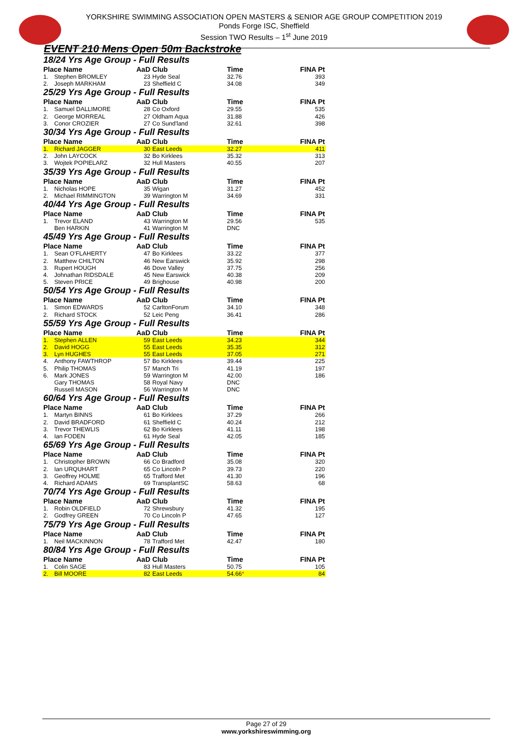YORKSHIRE SWIMMING ASSOCIATION OPEN MASTERS & SENIOR AGE GROUP COMPETITION 2019
Ponds Forge ISC, Sheffield
Session TWO Results – 1<sup>st</sup> June 2019
EVENT 210 Mens Open 50m Backstroke
| 18/24 Yrs Age Group - Full Results | | | | | |
| Place Name | | AaD | Club | Time | FINA Pt |
| 1. | Stephen BROMLEY | 23 | Hyde Seal | 32.76 | 393 |
| 2. | Joseph MARKHAM | 23 | Sheffield C | 34.08 | 349 |
| 25/29 Yrs Age Group - Full Results | | | | | |
| Place Name | | AaD | Club | Time | FINA Pt |
| 1. | Samuel DALLIMORE | 28 | Co Oxford | 29.55 | 535 |
| 2. | George MORREAL | 27 | Oldham Aqua | 31.88 | 426 |
| 3. | Conor CROZIER | 27 | Co Sund'land | 32.61 | 398 |
| 30/34 Yrs Age Group - Full Results | | | | | |
| Place Name | | AaD | Club | Time | FINA Pt |
| 1. | Richard JAGGER | 30 | East Leeds | 32.27 | 411 |
| 2. | John LAYCOCK | 32 | Bo Kirklees | 35.32 | 313 |
| 3. | Wojtek POPIELARZ | 32 | Hull Masters | 40.55 | 207 |
| 35/39 Yrs Age Group - Full Results | | | | | |
| Place Name | | AaD | Club | Time | FINA Pt |
| 1. | Nicholas HOPE | 35 | Wigan | 31.27 | 452 |
| 2. | Michael RIMMINGTON | 39 | Warrington M | 34.69 | 331 |
| 40/44 Yrs Age Group - Full Results | | | | | |
| Place Name | | AaD | Club | Time | FINA Pt |
| 1. | Trevor ELAND | 43 | Warrington M | 29.56 | 535 |
| | Ben HARKIN | 41 | Warrington M | DNC | |
| 45/49 Yrs Age Group - Full Results | | | | | |
| Place Name | | AaD | Club | Time | FINA Pt |
| 1. | Sean O'FLAHERTY | 47 | Bo Kirklees | 33.22 | 377 |
| 2. | Matthew CHILTON | 46 | New Earswick | 35.92 | 298 |
| 3. | Rupert HOUGH | 46 | Dove Valley | 37.75 | 256 |
| 4. | Johnathan RIDSDALE | 45 | New Earswick | 40.38 | 209 |
| 5. | Steven PRICE | 49 | Brighouse | 40.98 | 200 |
| 50/54 Yrs Age Group - Full Results | | | | | |
| Place Name | | AaD | Club | Time | FINA Pt |
| 1. | Simon EDWARDS | 52 | CarltonForum | 34.10 | 348 |
| 2. | Richard STOCK | 52 | Leic Peng | 36.41 | 286 |
| 55/59 Yrs Age Group - Full Results | | | | | |
| Place Name | | AaD | Club | Time | FINA Pt |
| 1. | Stephen ALLEN | 59 | East Leeds | 34.23 | 344 |
| 2. | David HOGG | 55 | East Leeds | 35.35 | 312 |
| 3. | Lyn HUGHES | 55 | East Leeds | 37.05 | 271 |
| 4. | Anthony FAWTHROP | 57 | Bo Kirklees | 39.44 | 225 |
| 5. | Philip THOMAS | 57 | Manch Tri | 41.19 | 197 |
| 6. | Mark JONES | 59 | Warrington M | 42.00 | 186 |
| | Gary THOMAS | 58 | Royal Navy | DNC | |
| | Russell MASON | 56 | Warrington M | DNC | |
| 60/64 Yrs Age Group - Full Results | | | | | |
| Place Name | | AaD | Club | Time | FINA Pt |
| 1. | Martyn BINNS | 61 | Bo Kirklees | 37.29 | 266 |
| 2. | David BRADFORD | 61 | Sheffield C | 40.24 | 212 |
| 3. | Trevor THEWLIS | 62 | Bo Kirklees | 41.11 | 198 |
| 4. | Ian FODEN | 61 | Hyde Seal | 42.05 | 185 |
| 65/69 Yrs Age Group - Full Results | | | | | |
| Place Name | | AaD | Club | Time | FINA Pt |
| 1. | Christopher BROWN | 66 | Co Bradford | 35.08 | 320 |
| 2. | Ian URQUHART | 65 | Co Lincoln P | 39.73 | 220 |
| 3. | Geoffrey HOLME | 65 | Trafford Met | 41.30 | 196 |
| 4. | Richard ADAMS | 69 | TransplantSC | 58.63 | 68 |
| 70/74 Yrs Age Group - Full Results | | | | | |
| Place Name | | AaD | Club | Time | FINA Pt |
| 1. | Robin OLDFIELD | 72 | Shrewsbury | 41.32 | 195 |
| 2. | Godfrey GREEN | 70 | Co Lincoln P | 47.65 | 127 |
| 75/79 Yrs Age Group - Full Results | | | | | |
| Place Name | | AaD | Club | Time | FINA Pt |
| 1. | Neil MACKINNON | 78 | Trafford Met | 42.47 | 180 |
| 80/84 Yrs Age Group - Full Results | | | | | |
| Place Name | | AaD | Club | Time | FINA Pt |
| 1. | Colin SAGE | 83 | Hull Masters | 50.75 | 105 |
| 2. | Bill MOORE | 82 | East Leeds | 54.66 * | 84 |
Page 27 of 29
www.yorkshireswimming.org